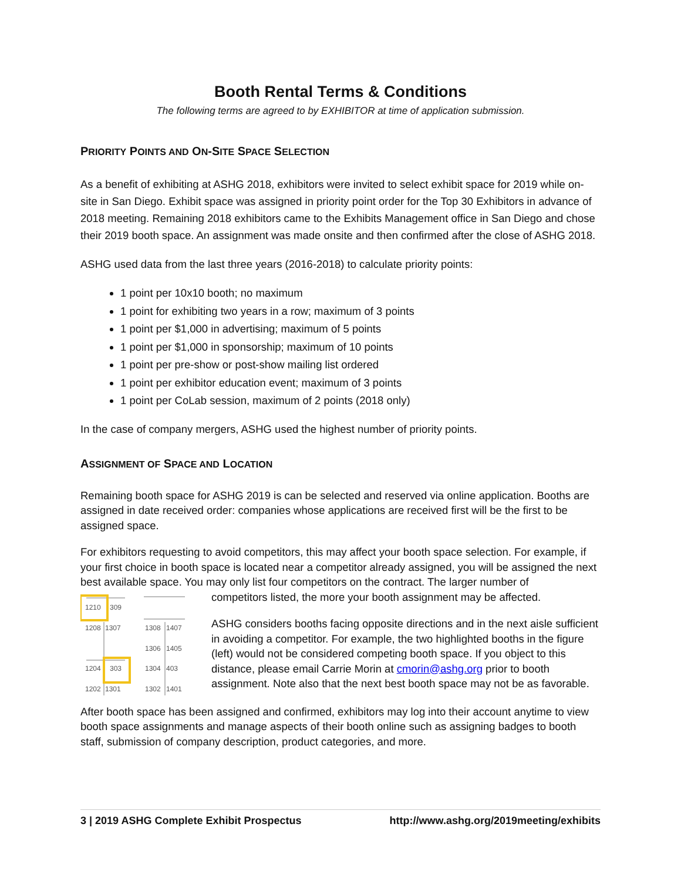Booth Rental Terms & Conditions
The following terms are agreed to by EXHIBITOR at time of application submission.
PRIORITY POINTS AND ON-SITE SPACE SELECTION
As a benefit of exhibiting at ASHG 2018, exhibitors were invited to select exhibit space for 2019 while on-site in San Diego. Exhibit space was assigned in priority point order for the Top 30 Exhibitors in advance of 2018 meeting. Remaining 2018 exhibitors came to the Exhibits Management office in San Diego and chose their 2019 booth space. An assignment was made onsite and then confirmed after the close of ASHG 2018.
ASHG used data from the last three years (2016-2018) to calculate priority points:
1 point per 10x10 booth; no maximum
1 point for exhibiting two years in a row; maximum of 3 points
1 point per $1,000 in advertising; maximum of 5 points
1 point per $1,000 in sponsorship; maximum of 10 points
1 point per pre-show or post-show mailing list ordered
1 point per exhibitor education event; maximum of 3 points
1 point per CoLab session, maximum of 2 points (2018 only)
In the case of company mergers, ASHG used the highest number of priority points.
ASSIGNMENT OF SPACE AND LOCATION
Remaining booth space for ASHG 2019 is can be selected and reserved via online application. Booths are assigned in date received order: companies whose applications are received first will be the first to be assigned space.
For exhibitors requesting to avoid competitors, this may affect your booth space selection. For example, if your first choice in booth space is located near a competitor already assigned, you will be assigned the next best available space. You may only list four competitors on the contract. The larger number of
1210
309
1208
1307
1204
303
1202
1301
1308
1407
1306
1405
1304
403
1302
1401
competitors listed, the more your booth assignment may be affected.
ASHG considers booths facing opposite directions and in the next aisle sufficient in avoiding a competitor. For example, the two highlighted booths in the figure (left) would not be considered competing booth space. If you object to this distance, please email Carrie Morin at cmorin@ashg.org prior to booth assignment. Note also that the next best booth space may not be as favorable.
After booth space has been assigned and confirmed, exhibitors may log into their account anytime to view booth space assignments and manage aspects of their booth online such as assigning badges to booth staff, submission of company description, product categories, and more.
3 | 2019 ASHG Complete Exhibit Prospectus http://www.ashg.org/2019meeting/exhibits